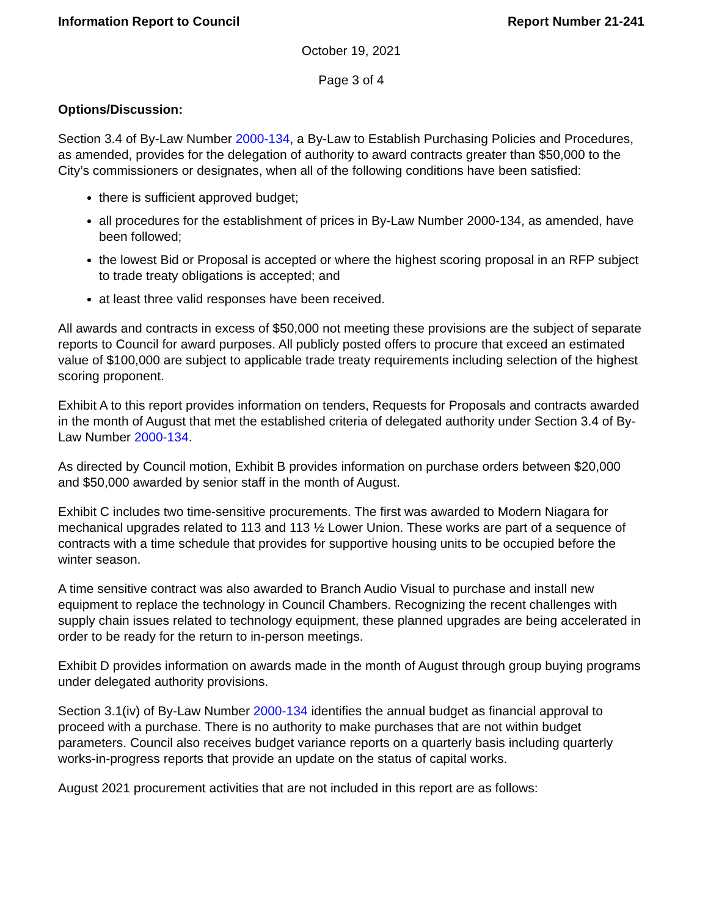Information Report to Council Report Number 21-241
October 19, 2021
Page 3 of 4
Options/Discussion:
Section 3.4 of By-Law Number 2000-134, a By-Law to Establish Purchasing Policies and Procedures, as amended, provides for the delegation of authority to award contracts greater than $50,000 to the City’s commissioners or designates, when all of the following conditions have been satisfied:
there is sufficient approved budget;
all procedures for the establishment of prices in By-Law Number 2000-134, as amended, have been followed;
the lowest Bid or Proposal is accepted or where the highest scoring proposal in an RFP subject to trade treaty obligations is accepted; and
at least three valid responses have been received.
All awards and contracts in excess of $50,000 not meeting these provisions are the subject of separate reports to Council for award purposes. All publicly posted offers to procure that exceed an estimated value of $100,000 are subject to applicable trade treaty requirements including selection of the highest scoring proponent.
Exhibit A to this report provides information on tenders, Requests for Proposals and contracts awarded in the month of August that met the established criteria of delegated authority under Section 3.4 of By-Law Number 2000-134.
As directed by Council motion, Exhibit B provides information on purchase orders between $20,000 and $50,000 awarded by senior staff in the month of August.
Exhibit C includes two time-sensitive procurements. The first was awarded to Modern Niagara for mechanical upgrades related to 113 and 113 ½ Lower Union. These works are part of a sequence of contracts with a time schedule that provides for supportive housing units to be occupied before the winter season.
A time sensitive contract was also awarded to Branch Audio Visual to purchase and install new equipment to replace the technology in Council Chambers. Recognizing the recent challenges with supply chain issues related to technology equipment, these planned upgrades are being accelerated in order to be ready for the return to in-person meetings.
Exhibit D provides information on awards made in the month of August through group buying programs under delegated authority provisions.
Section 3.1(iv) of By-Law Number 2000-134 identifies the annual budget as financial approval to proceed with a purchase. There is no authority to make purchases that are not within budget parameters. Council also receives budget variance reports on a quarterly basis including quarterly works-in-progress reports that provide an update on the status of capital works.
August 2021 procurement activities that are not included in this report are as follows: